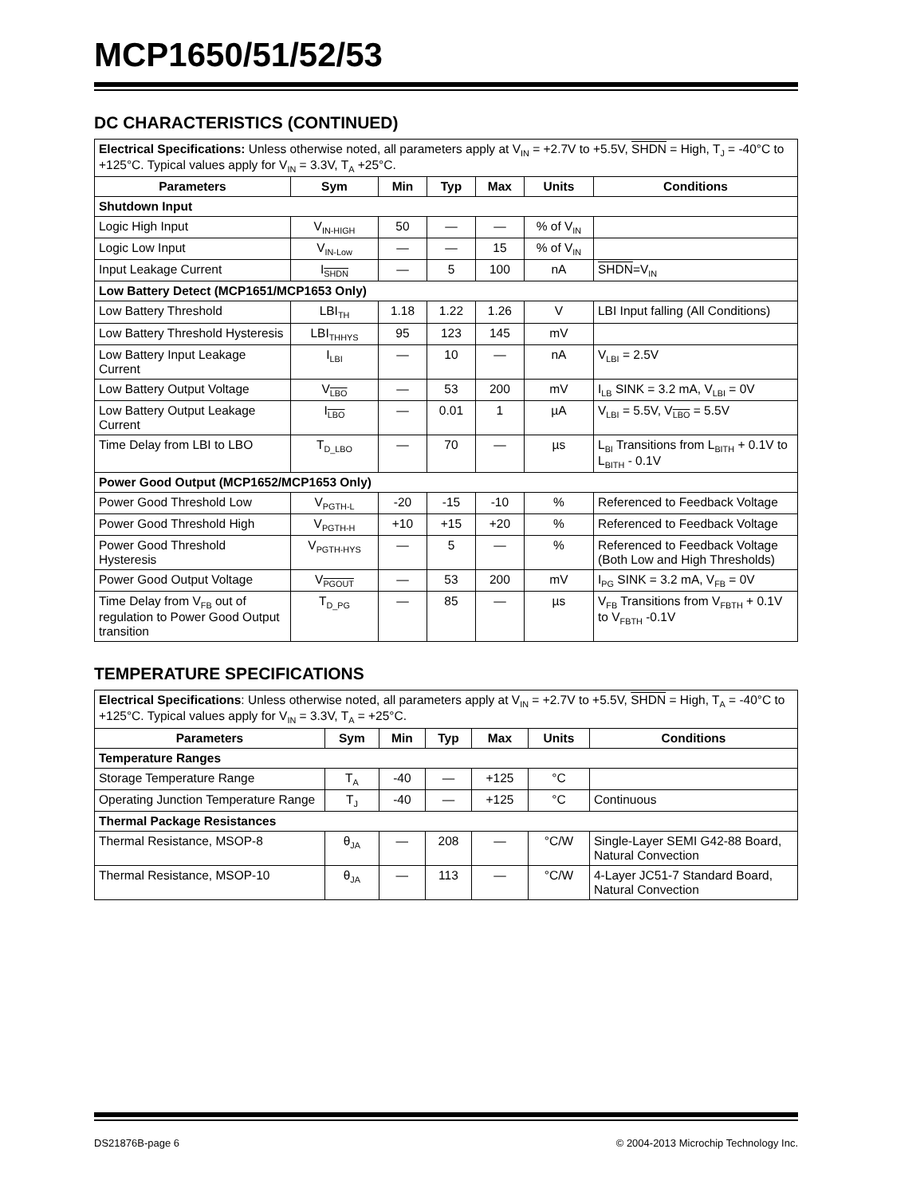MCP1650/51/52/53
DC CHARACTERISTICS (CONTINUED)
| Electrical Specifications: Unless otherwise noted, all parameters apply at V<sub>IN</sub> = +2.7V to +5.5V, SHDN = High, T<sub>J</sub> = -40°C to +125°C. Typical values apply for V<sub>IN</sub> = 3.3V, T<sub>A</sub> +25°C. | | | | | | |
| Parameters | Sym | Min | Typ | Max | Units | Conditions |
| Shutdown Input | | | | | | |
| Logic High Input | V<sub>IN-HIGH</sub> | 50 | — | — | % of V<sub>IN</sub> | |
| Logic Low Input | V<sub>IN-Low</sub> | — | — | 15 | % of V<sub>IN</sub> | |
| Input Leakage Current | I<sub>SHDN</sub> | — | 5 | 100 | nA | SHDN =V<sub>IN</sub> |
| Low Battery Detect (MCP1651/MCP1653 Only) | | | | | | |
| Low Battery Threshold | LBI<sub>TH</sub> | 1.18 | 1.22 | 1.26 | V | LBI Input falling (All Conditions) |
| Low Battery Threshold Hysteresis | LBI<sub>THHYS</sub> | 95 | 123 | 145 | mV | |
| Low Battery Input Leakage Current | I<sub>LBI</sub> | — | 10 | — | nA | V<sub>LBI</sub> = 2.5V |
| Low Battery Output Voltage | V<sub>LBO</sub> | — | 53 | 200 | mV | I<sub>LB</sub> SINK = 3.2 mA, V<sub>LBI</sub> = 0V |
| Low Battery Output Leakage Current | I<sub>LBO</sub> | — | 0.01 | 1 | µA | V<sub>LBI</sub> = 5.5V, V<sub>LBO</sub> = 5.5V |
| Time Delay from LBI to LBO | T<sub>D_LBO</sub> | — | 70 | — | µs | L<sub>BI</sub> Transitions from L<sub>BITH</sub> + 0.1V to L<sub>BITH</sub> - 0.1V |
| Power Good Output (MCP1652/MCP1653 Only) | | | | | | |
| Power Good Threshold Low | V<sub>PGTH-L</sub> | -20 | -15 | -10 | % | Referenced to Feedback Voltage |
| Power Good Threshold High | V<sub>PGTH-H</sub> | +10 | +15 | +20 | % | Referenced to Feedback Voltage |
| Power Good Threshold Hysteresis | V<sub>PGTH-HYS</sub> | — | 5 | — | % | Referenced to Feedback Voltage (Both Low and High Thresholds) |
| Power Good Output Voltage | V<sub>PGOUT</sub> | — | 53 | 200 | mV | I<sub>PG</sub> SINK = 3.2 mA, V<sub>FB</sub> = 0V |
| Time Delay from V<sub>FB</sub> out of regulation to Power Good Output transition | T<sub>D_PG</sub> | — | 85 | — | µs | V<sub>FB</sub> Transitions from V<sub>FBTH</sub> + 0.1V to V<sub>FBTH</sub> -0.1V |
TEMPERATURE SPECIFICATIONS
| Electrical Specifications : Unless otherwise noted, all parameters apply at V<sub>IN</sub> = +2.7V to +5.5V, SHDN = High, T<sub>A</sub> = -40°C to +125°C. Typical values apply for V<sub>IN</sub> = 3.3V, T<sub>A</sub> = +25°C. | | | | | | |
| Parameters | Sym | Min | Typ | Max | Units | Conditions |
| Temperature Ranges | | | | | | |
| Storage Temperature Range | T<sub>A</sub> | -40 | — | +125 | °C | |
| Operating Junction Temperature Range | T<sub>J</sub> | -40 | — | +125 | °C | Continuous |
| Thermal Package Resistances | | | | | | |
| Thermal Resistance, MSOP-8 | θ<sub>JA</sub> | — | 208 | — | °C/W | Single-Layer SEMI G42-88 Board, Natural Convection |
| Thermal Resistance, MSOP-10 | θ<sub>JA</sub> | — | 113 | — | °C/W | 4-Layer JC51-7 Standard Board, Natural Convection |
DS21876B-page 6 © 2004-2013 Microchip Technology Inc.